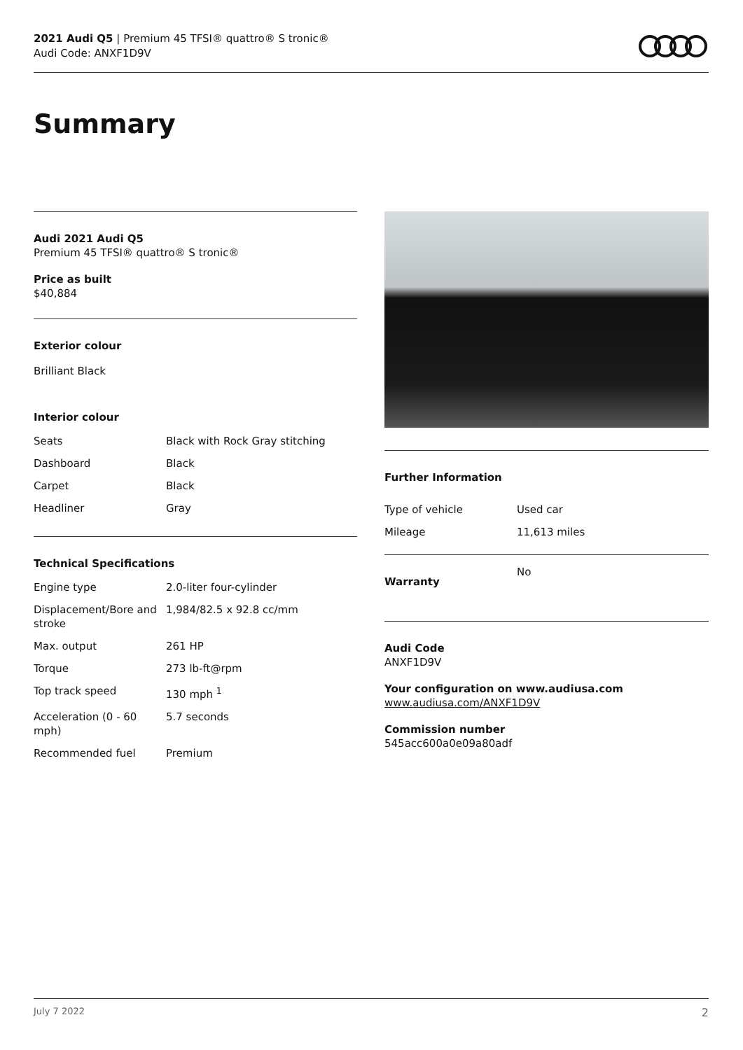2021 Audi Q5 | Premium 45 TFSI® quattro® S tronic®
Audi Code: ANXF1D9V
Summary
Audi 2021 Audi Q5
Premium 45 TFSI® quattro® S tronic®
Price as built
$40,884
Exterior colour
Brilliant Black
Interior colour
| Seats | Black with Rock Gray stitching |
| Dashboard | Black |
| Carpet | Black |
| Headliner | Gray |
Technical Specifications
| Engine type | 2.0-liter four-cylinder |
| Displacement/Bore and stroke | 1,984/82.5 x 92.8 cc/mm |
| Max. output | 261 HP |
| Torque | 273 lb-ft@rpm |
| Top track speed | 130 mph <sup>1</sup> |
| Acceleration (0 - 60 mph) | 5.7 seconds |
| Recommended fuel | Premium |
Further Information
| Type of vehicle | Used car |
| Mileage | 11,613 miles |
| Warranty | No |
Audi Code
ANXF1D9V
Your configuration on www.audiusa.com
www.audiusa.com/ANXF1D9V
Commission number
545acc600a0e09a80adf
July 7 2022 2